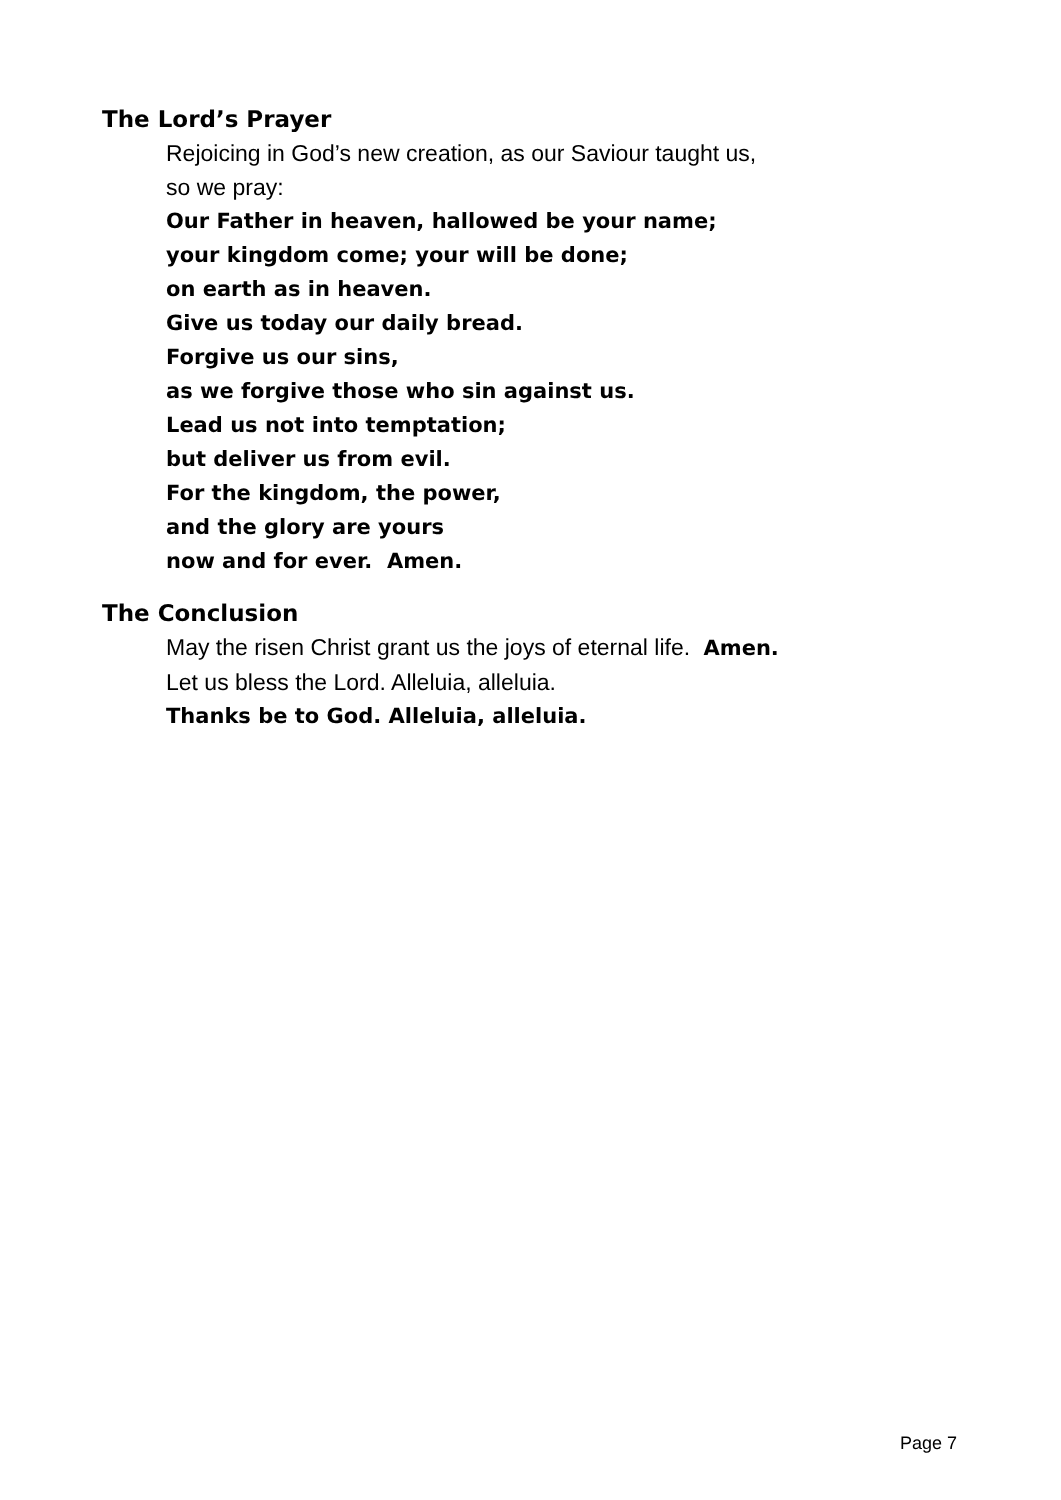The Lord’s Prayer
Rejoicing in God’s new creation, as our Saviour taught us,
so we pray:
Our Father in heaven, hallowed be your name;
your kingdom come; your will be done;
on earth as in heaven.
Give us today our daily bread.
Forgive us our sins,
as we forgive those who sin against us.
Lead us not into temptation;
but deliver us from evil.
For the kingdom, the power,
and the glory are yours
now and for ever. Amen.
The Conclusion
May the risen Christ grant us the joys of eternal life. Amen.
Let us bless the Lord. Alleluia, alleluia.
Thanks be to God. Alleluia, alleluia.
Page 7